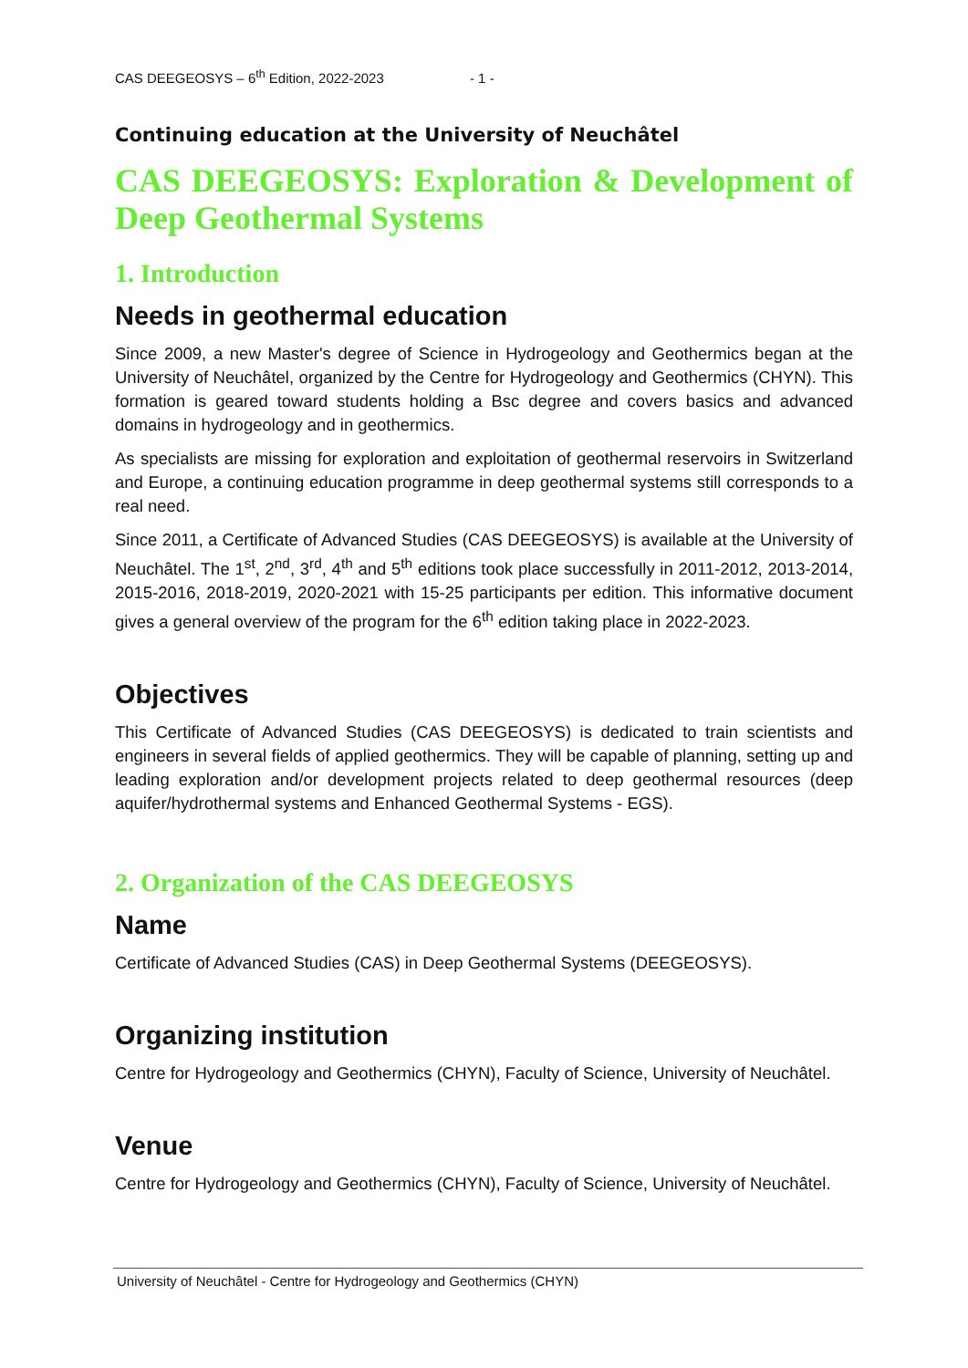CAS DEEGEOSYS – 6<sup>th</sup> Edition, 2022-2023 - 1 -
Continuing education at the University of Neuchâtel
CAS DEEGEOSYS: Exploration & Development of Deep Geothermal Systems
1. Introduction
Needs in geothermal education
Since 2009, a new Master's degree of Science in Hydrogeology and Geothermics began at the University of Neuchâtel, organized by the Centre for Hydrogeology and Geothermics (CHYN). This formation is geared toward students holding a Bsc degree and covers basics and advanced domains in hydrogeology and in geothermics.
As specialists are missing for exploration and exploitation of geothermal reservoirs in Switzerland and Europe, a continuing education programme in deep geothermal systems still corresponds to a real need.
Since 2011, a Certificate of Advanced Studies (CAS DEEGEOSYS) is available at the University of Neuchâtel. The 1<sup>st</sup>, 2<sup>nd</sup>, 3<sup>rd</sup>, 4<sup>th</sup> and 5<sup>th</sup> editions took place successfully in 2011-2012, 2013-2014, 2015-2016, 2018-2019, 2020-2021 with 15-25 participants per edition. This informative document gives a general overview of the program for the 6<sup>th</sup> edition taking place in 2022-2023.
Objectives
This Certificate of Advanced Studies (CAS DEEGEOSYS) is dedicated to train scientists and engineers in several fields of applied geothermics. They will be capable of planning, setting up and leading exploration and/or development projects related to deep geothermal resources (deep aquifer/hydrothermal systems and Enhanced Geothermal Systems - EGS).
2. Organization of the CAS DEEGEOSYS
Name
Certificate of Advanced Studies (CAS) in Deep Geothermal Systems (DEEGEOSYS).
Organizing institution
Centre for Hydrogeology and Geothermics (CHYN), Faculty of Science, University of Neuchâtel.
Venue
Centre for Hydrogeology and Geothermics (CHYN), Faculty of Science, University of Neuchâtel.
University of Neuchâtel - Centre for Hydrogeology and Geothermics (CHYN)